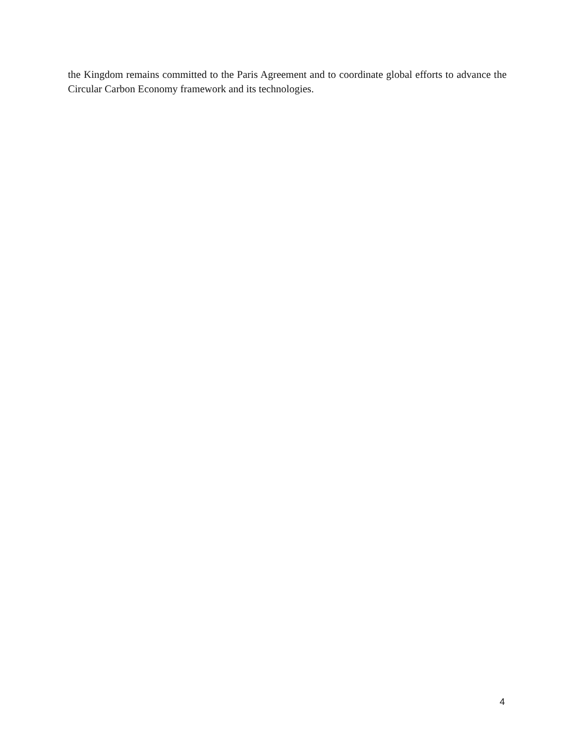the Kingdom remains committed to the Paris Agreement and to coordinate global efforts to advance the Circular Carbon Economy framework and its technologies.
4